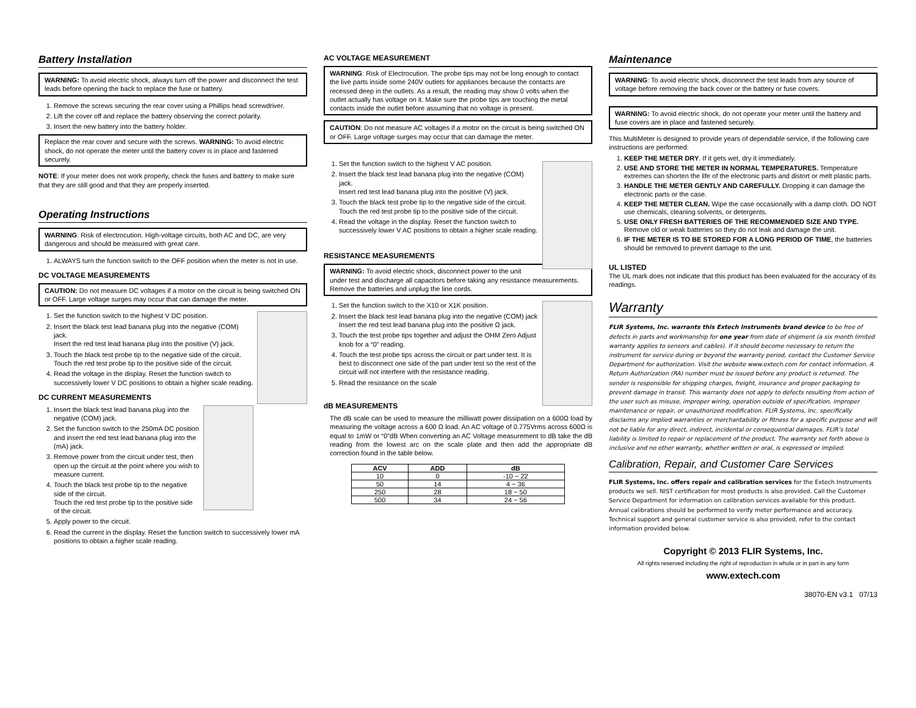Battery Installation
WARNING: To avoid electric shock, always turn off the power and disconnect the test leads before opening the back to replace the fuse or battery.
1. Remove the screws securing the rear cover using a Phillips head screwdriver.
2. Lift the cover off and replace the battery observing the correct polarity.
3. Insert the new battery into the battery holder.
Replace the rear cover and secure with the screws. WARNING: To avoid electric shock, do not operate the meter until the battery cover is in place and fastened securely.
NOTE: If your meter does not work properly, check the fuses and battery to make sure that they are still good and that they are properly inserted.
Operating Instructions
WARNING: Risk of electrocution. High-voltage circuits, both AC and DC, are very dangerous and should be measured with great care.
1. ALWAYS turn the function switch to the OFF position when the meter is not in use.
DC VOLTAGE MEASUREMENTS
CAUTION: Do not measure DC voltages if a motor on the circuit is being switched ON or OFF. Large voltage surges may occur that can damage the meter.
1. Set the function switch to the highest V DC position.
2. Insert the black test lead banana plug into the negative (COM) jack.
Insert the red test lead banana plug into the positive (V) jack.
3. Touch the black test probe tip to the negative side of the circuit.
Touch the red test probe tip to the positive side of the circuit.
4. Read the voltage in the display. Reset the function switch to successively lower V DC positions to obtain a higher scale reading.
DC CURRENT MEASUREMENTS
1. Insert the black test lead banana plug into the negative (COM) jack.
2. Set the function switch to the 250mA DC position and insert the red test lead banana plug into the (mA) jack.
3. Remove power from the circuit under test, then open up the circuit at the point where you wish to measure current.
4. Touch the black test probe tip to the negative side of the circuit.
Touch the red test probe tip to the positive side of the circuit.
5. Apply power to the circuit.
6. Read the current in the display. Reset the function switch to successively lower mA positions to obtain a higher scale reading.
AC VOLTAGE MEASUREMENT
WARNING: Risk of Electrocution. The probe tips may not be long enough to contact the live parts inside some 240V outlets for appliances because the contacts are recessed deep in the outlets. As a result, the reading may show 0 volts when the outlet actually has voltage on it. Make sure the probe tips are touching the metal contacts inside the outlet before assuming that no voltage is present.
CAUTION: Do not measure AC voltages if a motor on the circuit is being switched ON or OFF. Large voltage surges may occur that can damage the meter.
1. Set the function switch to the highest V AC position.
2. Insert the black test lead banana plug into the negative (COM) jack.
Insert red test lead banana plug into the positive (V) jack.
3. Touch the black test probe tip to the negative side of the circuit.
Touch the red test probe tip to the positive side of the circuit.
4. Read the voltage in the display. Reset the function switch to successively lower V AC positions to obtain a higher scale reading.
RESISTANCE MEASUREMENTS
WARNING: To avoid electric shock, disconnect power to the unit under test and discharge all capacitors before taking any resistance measurements. Remove the batteries and unplug the line cords.
1. Set the function switch to the X10 or X1K position.
2. Insert the black test lead banana plug into the negative (COM) jack
Insert the red test lead banana plug into the positive Ω jack.
3. Touch the test probe tips together and adjust the OHM Zero Adjust knob for a “0” reading.
4. Touch the test probe tips across the circuit or part under test. It is best to disconnect one side of the part under test so the rest of the circuit will not interfere with the resistance reading.
5. Read the resistance on the scale
dB MEASUREMENTS
The dB scale can be used to measure the milliwatt power dissipation on a 600Ω load by measuring the voltage across a 600 Ω load. An AC voltage of 0.775Vrms across 600Ω is equal to 1mW or “0”dB When converting an AC Voltage measurement to dB take the dB reading from the lowest arc on the scale plate and then add the appropriate dB correction found in the table below.
| ACV | ADD | dB |
| --- | --- | --- |
| 10 | 0 | -10 ~ 22 |
| 50 | 14 | 4 ~ 36 |
| 250 | 28 | 18 ~ 50 |
| 500 | 34 | 24 ~ 56 |
Maintenance
WARNING: To avoid electric shock, disconnect the test leads from any source of voltage before removing the back cover or the battery or fuse covers.
WARNING: To avoid electric shock, do not operate your meter until the battery and fuse covers are in place and fastened securely.
This MultiMeter is designed to provide years of dependable service, if the following care instructions are performed:
1. KEEP THE METER DRY. If it gets wet, dry it immediately.
2. USE AND STORE THE METER IN NORMAL TEMPERATURES. Temperature extremes can shorten the life of the electronic parts and distort or melt plastic parts.
3. HANDLE THE METER GENTLY AND CAREFULLY. Dropping it can damage the electronic parts or the case.
4. KEEP THE METER CLEAN. Wipe the case occasionally with a damp cloth. DO NOT use chemicals, cleaning solvents, or detergents.
5. USE ONLY FRESH BATTERIES OF THE RECOMMENDED SIZE AND TYPE. Remove old or weak batteries so they do not leak and damage the unit.
6. IF THE METER IS TO BE STORED FOR A LONG PERIOD OF TIME, the batteries should be removed to prevent damage to the unit.
UL LISTED
The UL mark does not indicate that this product has been evaluated for the accuracy of its readings.
Warranty
FLIR Systems, Inc. warrants this Extech Instruments brand device to be free of defects in parts and workmanship for one year from date of shipment (a six month limited warranty applies to sensors and cables). If it should become necessary to return the instrument for service during or beyond the warranty period, contact the Customer Service Department for authorization. Visit the website www.extech.com for contact information. A Return Authorization (RA) number must be issued before any product is returned. The sender is responsible for shipping charges, freight, insurance and proper packaging to prevent damage in transit. This warranty does not apply to defects resulting from action of the user such as misuse, improper wiring, operation outside of specification, improper maintenance or repair, or unauthorized modification. FLIR Systems, Inc. specifically disclaims any implied warranties or merchantability or fitness for a specific purpose and will not be liable for any direct, indirect, incidental or consequential damages. FLIR’s total liability is limited to repair or replacement of the product. The warranty set forth above is inclusive and no other warranty, whether written or oral, is expressed or implied.
Calibration, Repair, and Customer Care Services
FLIR Systems, Inc. offers repair and calibration services for the Extech Instruments products we sell. NIST certification for most products is also provided. Call the Customer Service Department for information on calibration services available for this product. Annual calibrations should be performed to verify meter performance and accuracy. Technical support and general customer service is also provided, refer to the contact information provided below.
Copyright © 2013 FLIR Systems, Inc.
All rights reserved including the right of reproduction in whole or in part in any form
www.extech.com
38070-EN v3.1 07/13